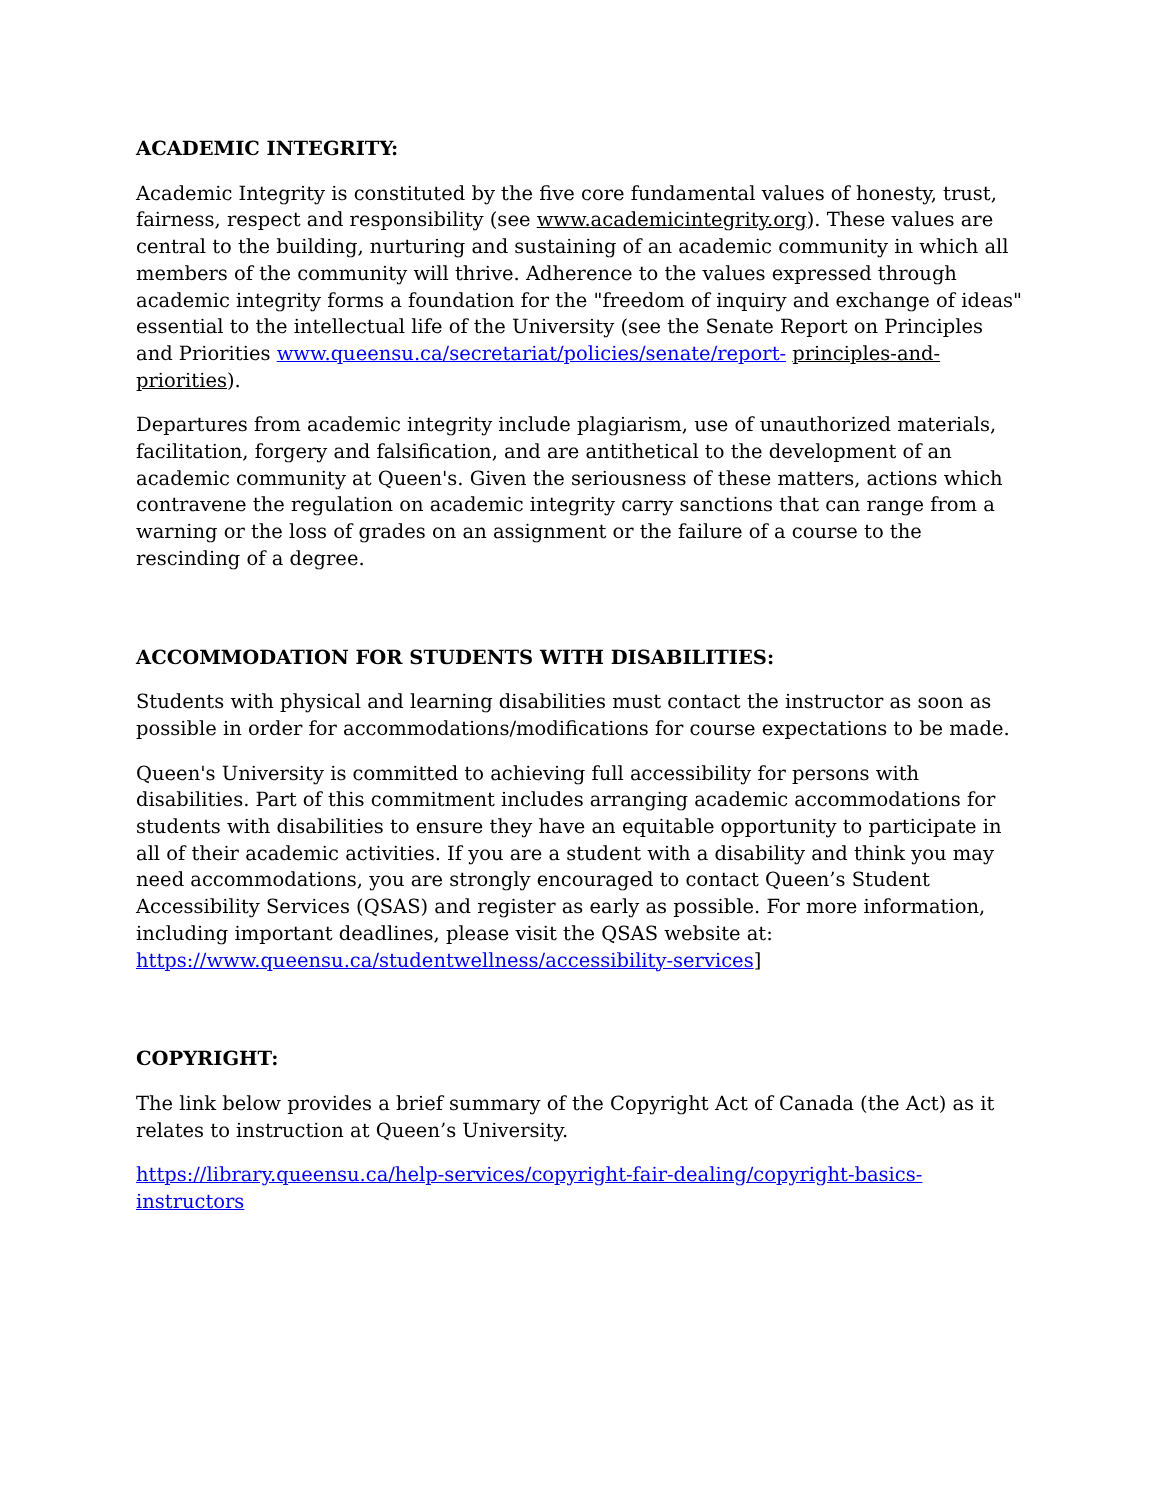ACADEMIC INTEGRITY:
Academic Integrity is constituted by the five core fundamental values of honesty, trust, fairness, respect and responsibility (see www.academicintegrity.org). These values are central to the building, nurturing and sustaining of an academic community in which all members of the community will thrive. Adherence to the values expressed through academic integrity forms a foundation for the "freedom of inquiry and exchange of ideas" essential to the intellectual life of the University (see the Senate Report on Principles and Priorities www.queensu.ca/secretariat/policies/senate/report- principles-and-priorities).
Departures from academic integrity include plagiarism, use of unauthorized materials, facilitation, forgery and falsification, and are antithetical to the development of an academic community at Queen's. Given the seriousness of these matters, actions which contravene the regulation on academic integrity carry sanctions that can range from a warning or the loss of grades on an assignment or the failure of a course to the rescinding of a degree.
ACCOMMODATION FOR STUDENTS WITH DISABILITIES:
Students with physical and learning disabilities must contact the instructor as soon as possible in order for accommodations/modifications for course expectations to be made.
Queen's University is committed to achieving full accessibility for persons with disabilities. Part of this commitment includes arranging academic accommodations for students with disabilities to ensure they have an equitable opportunity to participate in all of their academic activities. If you are a student with a disability and think you may need accommodations, you are strongly encouraged to contact Queen’s Student Accessibility Services (QSAS) and register as early as possible. For more information, including important deadlines, please visit the QSAS website at: https://www.queensu.ca/studentwellness/accessibility-services]
COPYRIGHT:
The link below provides a brief summary of the Copyright Act of Canada (the Act) as it relates to instruction at Queen’s University.
https://library.queensu.ca/help-services/copyright-fair-dealing/copyright-basics-instructors